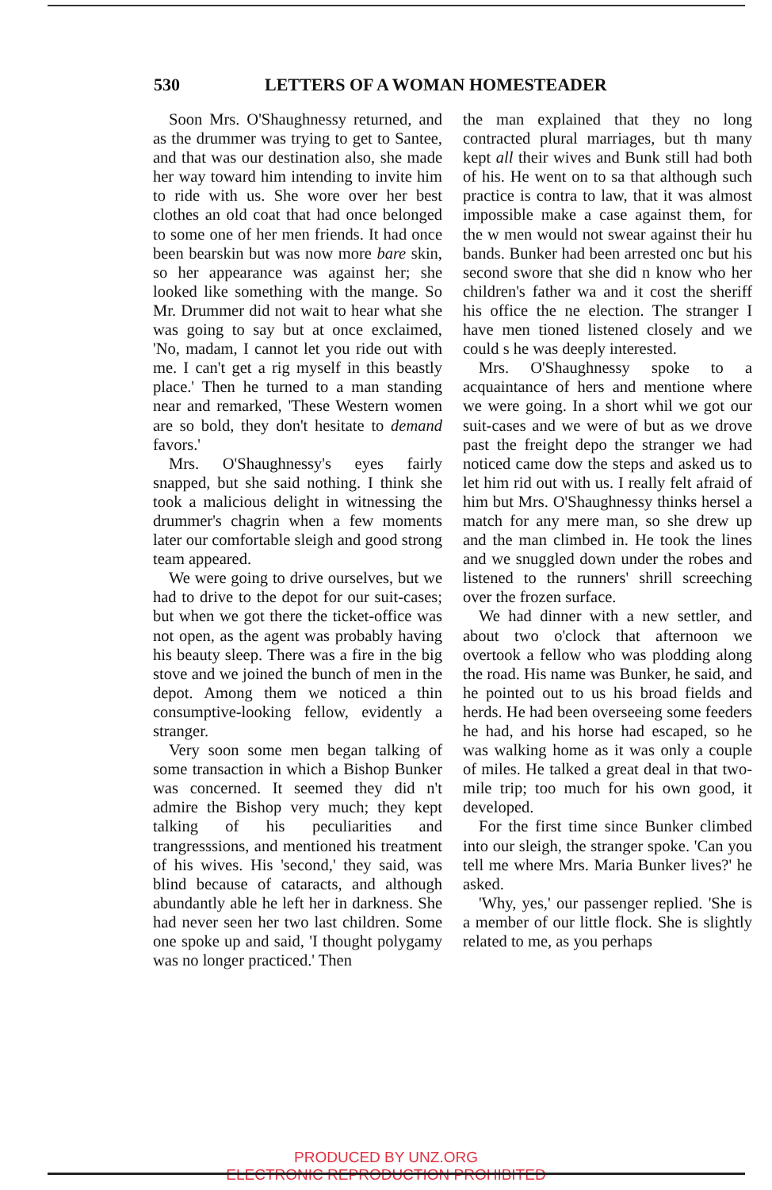530 LETTERS OF A WOMAN HOMESTEADER
Soon Mrs. O'Shaughnessy returned, and as the drummer was trying to get to Santee, and that was our destination also, she made her way toward him intending to invite him to ride with us. She wore over her best clothes an old coat that had once belonged to some one of her men friends. It had once been bearskin but was now more bare skin, so her appearance was against her; she looked like something with the mange. So Mr. Drummer did not wait to hear what she was going to say but at once exclaimed, 'No, madam, I cannot let you ride out with me. I can't get a rig myself in this beastly place.' Then he turned to a man standing near and remarked, 'These Western women are so bold, they don't hesitate to demand favors.'
Mrs. O'Shaughnessy's eyes fairly snapped, but she said nothing. I think she took a malicious delight in witnessing the drummer's chagrin when a few moments later our comfortable sleigh and good strong team appeared.
We were going to drive ourselves, but we had to drive to the depot for our suit-cases; but when we got there the ticket-office was not open, as the agent was probably having his beauty sleep. There was a fire in the big stove and we joined the bunch of men in the depot. Among them we noticed a thin consumptive-looking fellow, evidently a stranger.
Very soon some men began talking of some transaction in which a Bishop Bunker was concerned. It seemed they did n't admire the Bishop very much; they kept talking of his peculiarities and trangresssions, and mentioned his treatment of his wives. His 'second,' they said, was blind because of cataracts, and although abundantly able he left her in darkness. She had never seen her two last children. Some one spoke up and said, 'I thought polygamy was no longer practiced.' Then
the man explained that they no long contracted plural marriages, but th many kept all their wives and Bunk still had both of his. He went on to sa that although such practice is contra to law, that it was almost impossible make a case against them, for the w men would not swear against their hu bands. Bunker had been arrested onc but his second swore that she did n know who her children's father wa and it cost the sheriff his office the ne election. The stranger I have men tioned listened closely and we could s he was deeply interested.
Mrs. O'Shaughnessy spoke to a acquaintance of hers and mentione where we were going. In a short whil we got our suit-cases and we were of but as we drove past the freight depo the stranger we had noticed came dow the steps and asked us to let him rid out with us. I really felt afraid of him but Mrs. O'Shaughnessy thinks hersel a match for any mere man, so she drew up and the man climbed in. He took the lines and we snuggled down under the robes and listened to the runners' shrill screeching over the frozen surface.
We had dinner with a new settler, and about two o'clock that afternoon we overtook a fellow who was plodding along the road. His name was Bunker, he said, and he pointed out to us his broad fields and herds. He had been overseeing some feeders he had, and his horse had escaped, so he was walking home as it was only a couple of miles. He talked a great deal in that two-mile trip; too much for his own good, it developed.
For the first time since Bunker climbed into our sleigh, the stranger spoke. 'Can you tell me where Mrs. Maria Bunker lives?' he asked.
'Why, yes,' our passenger replied. 'She is a member of our little flock. She is slightly related to me, as you perhaps
PRODUCED BY UNZ.ORG
ELECTRONIC REPRODUCTION PROHIBITED